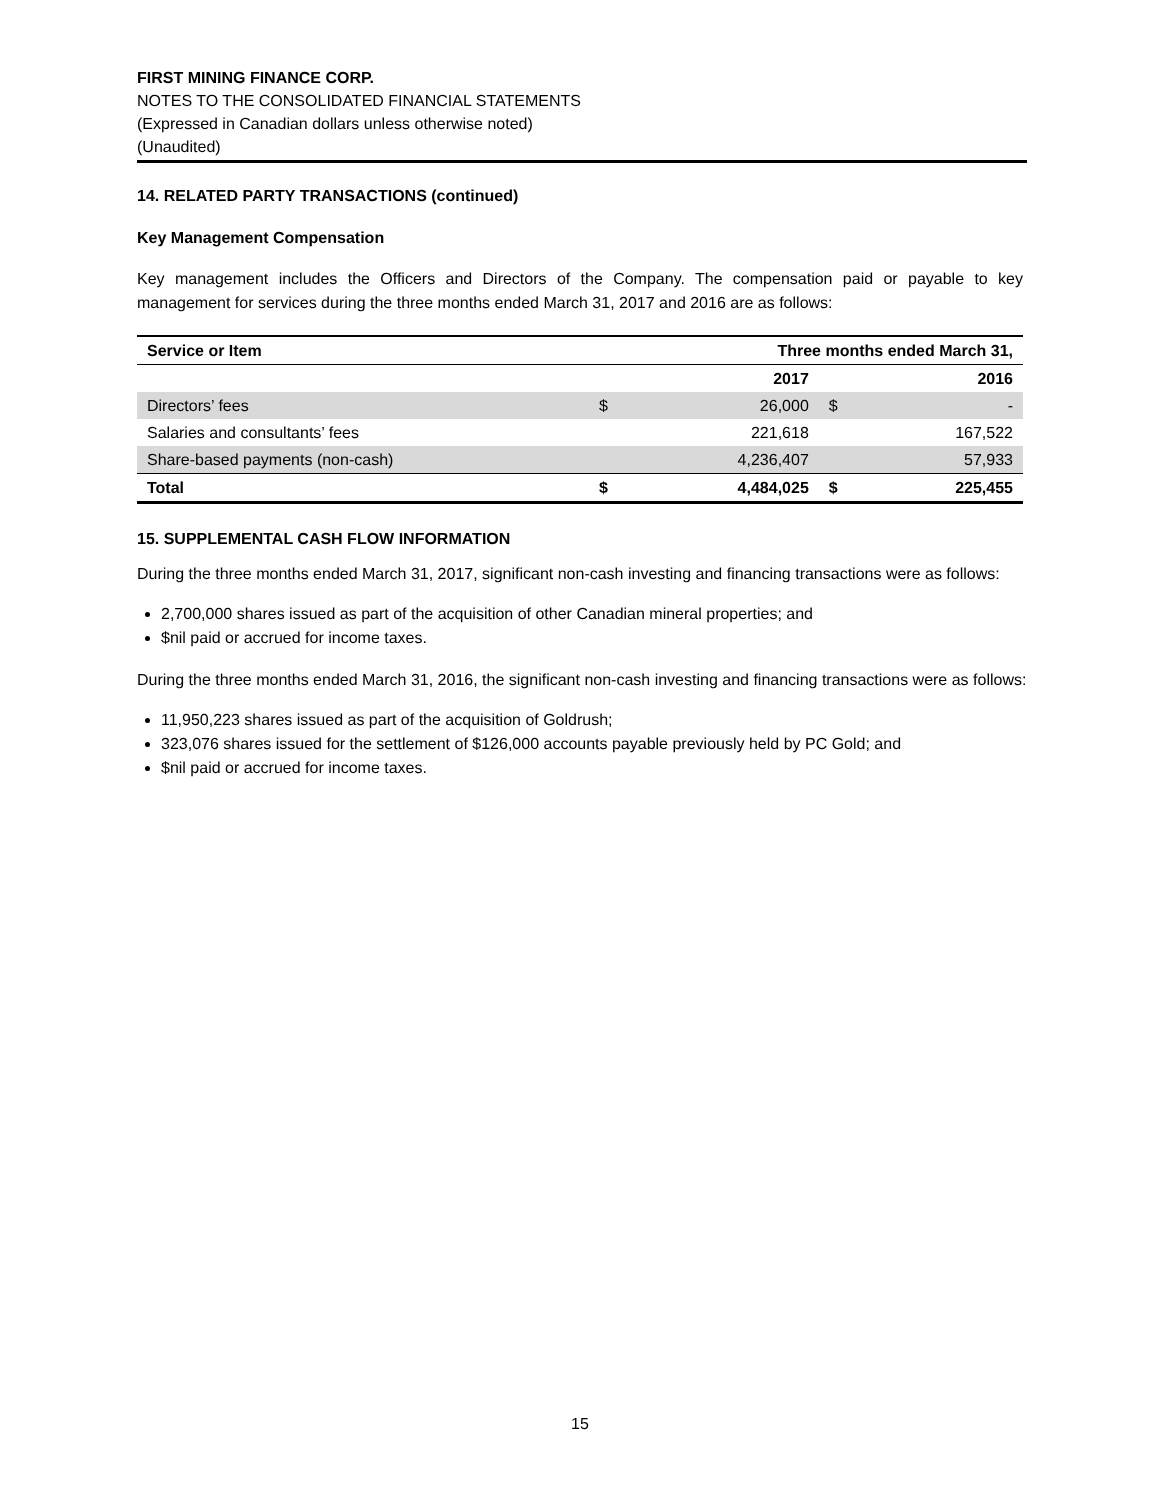FIRST MINING FINANCE CORP.
NOTES TO THE CONSOLIDATED FINANCIAL STATEMENTS
(Expressed in Canadian dollars unless otherwise noted)
(Unaudited)
14. RELATED PARTY TRANSACTIONS (continued)
Key Management Compensation
Key management includes the Officers and Directors of the Company. The compensation paid or payable to key management for services during the three months ended March 31, 2017 and 2016 are as follows:
| Service or Item | Three months ended March 31, | | | |
| --- | --- | --- | --- | --- |
| | | 2017 | | 2016 |
| Directors’ fees | $ | 26,000 | $ | - |
| Salaries and consultants’ fees | | 221,618 | | 167,522 |
| Share-based payments (non-cash) | | 4,236,407 | | 57,933 |
| Total | $ | 4,484,025 | $ | 225,455 |
15. SUPPLEMENTAL CASH FLOW INFORMATION
During the three months ended March 31, 2017, significant non-cash investing and financing transactions were as follows:
2,700,000 shares issued as part of the acquisition of other Canadian mineral properties; and
$nil paid or accrued for income taxes.
During the three months ended March 31, 2016, the significant non-cash investing and financing transactions were as follows:
11,950,223 shares issued as part of the acquisition of Goldrush;
323,076 shares issued for the settlement of $126,000 accounts payable previously held by PC Gold; and
$nil paid or accrued for income taxes.
15